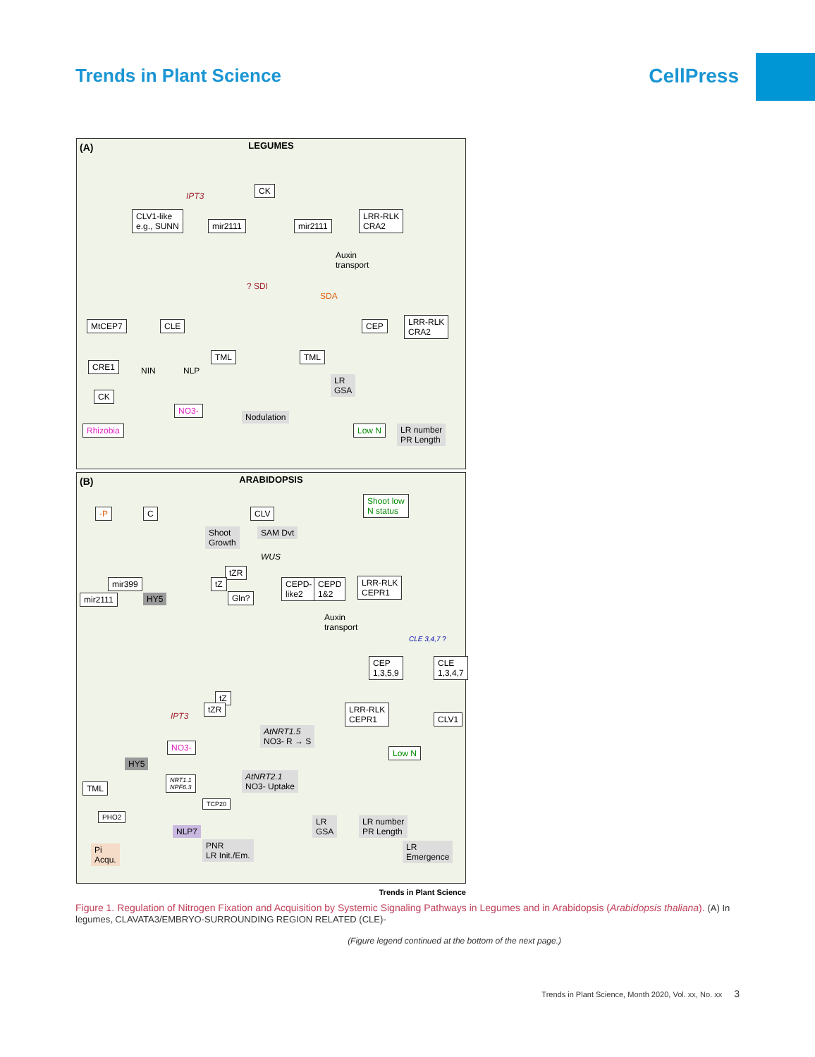Trends in Plant Science CellPress
(A)
LEGUMES
CLV1-like
e.g., SUNN
IPT3
CK
mir2111 mir2111
LRR-RLK
CRA2
Auxin
transport
? SDI
SDA
MtCEP7 CLE CEP
LRR-RLK
CRA2
CRE1 NIN NLP
TML TML
CK
NO3-
LR
GSA
Rhizobia
Nodulation
Low N
LR number
PR Length
(B)
ARABIDOPSIS
-P C CLV
Shoot
Growth
SAM Dvt
WUS
Shoot low
N status
tZR
tZ
mir399
mir2111 HY5 Gln?
CEPD-
like2
CEPD
1&2
LRR-RLK
CEPR1
Auxin
transport
CLE 3,4,7 ?
CEP
1,3,5,9
CLE
1,3,4,7
tZ
tZR
IPT3
LRR-RLK
CEPR1
CLV1
AtNRT1.5
NO3- R → S
NO3-
Low N
HY5
TML
NRT1.1
NPF6.3
AtNRT2.1
NO3- Uptake
TCP20
PHO2
NLP7
LR
GSA
LR number
PR Length
Pi
Acqu.
PNR
LR Init./Em.
LR
Emergence
Trends in Plant Science
Figure 1. Regulation of Nitrogen Fixation and Acquisition by Systemic Signaling Pathways in Legumes and in Arabidopsis (Arabidopsis thaliana). (A) In legumes, CLAVATA3/EMBRYO-SURROUNDING REGION RELATED (CLE)-
(Figure legend continued at the bottom of the next page.)
Trends in Plant Science, Month 2020, Vol. xx, No. xx 3